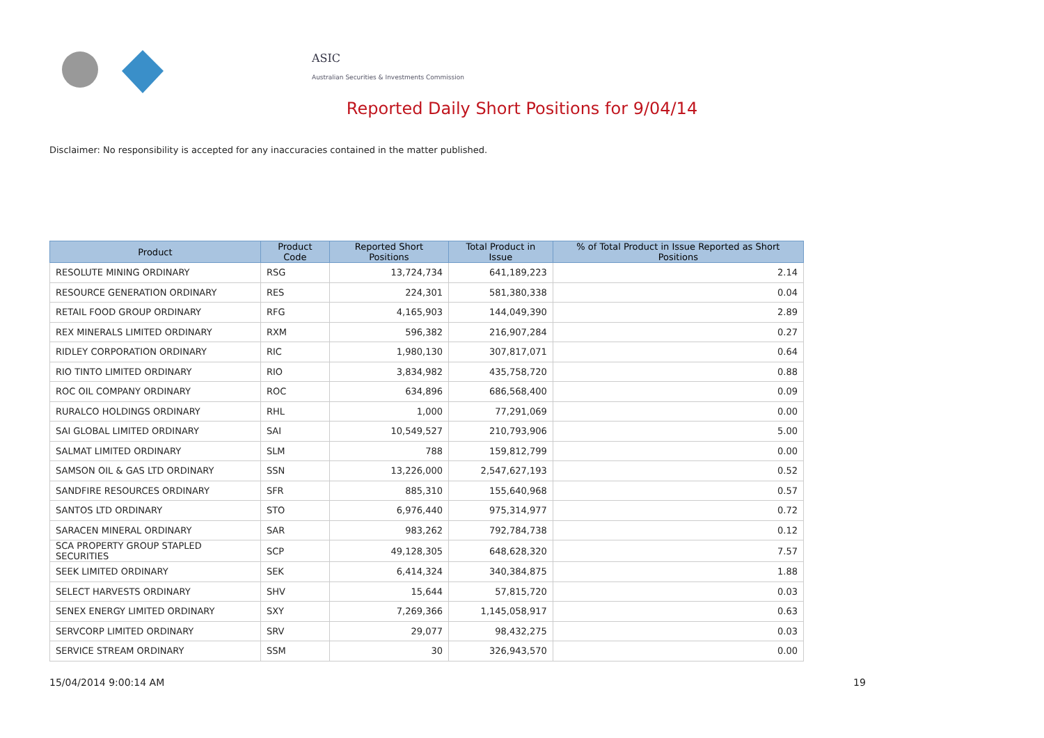ASIC
Australian Securities & Investments Commission
Reported Daily Short Positions for 9/04/14
Disclaimer: No responsibility is accepted for any inaccuracies contained in the matter published.
| Product | Product Code | Reported Short Positions | Total Product in Issue | % of Total Product in Issue Reported as Short Positions |
| --- | --- | --- | --- | --- |
| RESOLUTE MINING ORDINARY | RSG | 13,724,734 | 641,189,223 | 2.14 |
| RESOURCE GENERATION ORDINARY | RES | 224,301 | 581,380,338 | 0.04 |
| RETAIL FOOD GROUP ORDINARY | RFG | 4,165,903 | 144,049,390 | 2.89 |
| REX MINERALS LIMITED ORDINARY | RXM | 596,382 | 216,907,284 | 0.27 |
| RIDLEY CORPORATION ORDINARY | RIC | 1,980,130 | 307,817,071 | 0.64 |
| RIO TINTO LIMITED ORDINARY | RIO | 3,834,982 | 435,758,720 | 0.88 |
| ROC OIL COMPANY ORDINARY | ROC | 634,896 | 686,568,400 | 0.09 |
| RURALCO HOLDINGS ORDINARY | RHL | 1,000 | 77,291,069 | 0.00 |
| SAI GLOBAL LIMITED ORDINARY | SAI | 10,549,527 | 210,793,906 | 5.00 |
| SALMAT LIMITED ORDINARY | SLM | 788 | 159,812,799 | 0.00 |
| SAMSON OIL & GAS LTD ORDINARY | SSN | 13,226,000 | 2,547,627,193 | 0.52 |
| SANDFIRE RESOURCES ORDINARY | SFR | 885,310 | 155,640,968 | 0.57 |
| SANTOS LTD ORDINARY | STO | 6,976,440 | 975,314,977 | 0.72 |
| SARACEN MINERAL ORDINARY | SAR | 983,262 | 792,784,738 | 0.12 |
| SCA PROPERTY GROUP STAPLED SECURITIES | SCP | 49,128,305 | 648,628,320 | 7.57 |
| SEEK LIMITED ORDINARY | SEK | 6,414,324 | 340,384,875 | 1.88 |
| SELECT HARVESTS ORDINARY | SHV | 15,644 | 57,815,720 | 0.03 |
| SENEX ENERGY LIMITED ORDINARY | SXY | 7,269,366 | 1,145,058,917 | 0.63 |
| SERVCORP LIMITED ORDINARY | SRV | 29,077 | 98,432,275 | 0.03 |
| SERVICE STREAM ORDINARY | SSM | 30 | 326,943,570 | 0.00 |
15/04/2014 9:00:14 AM 19